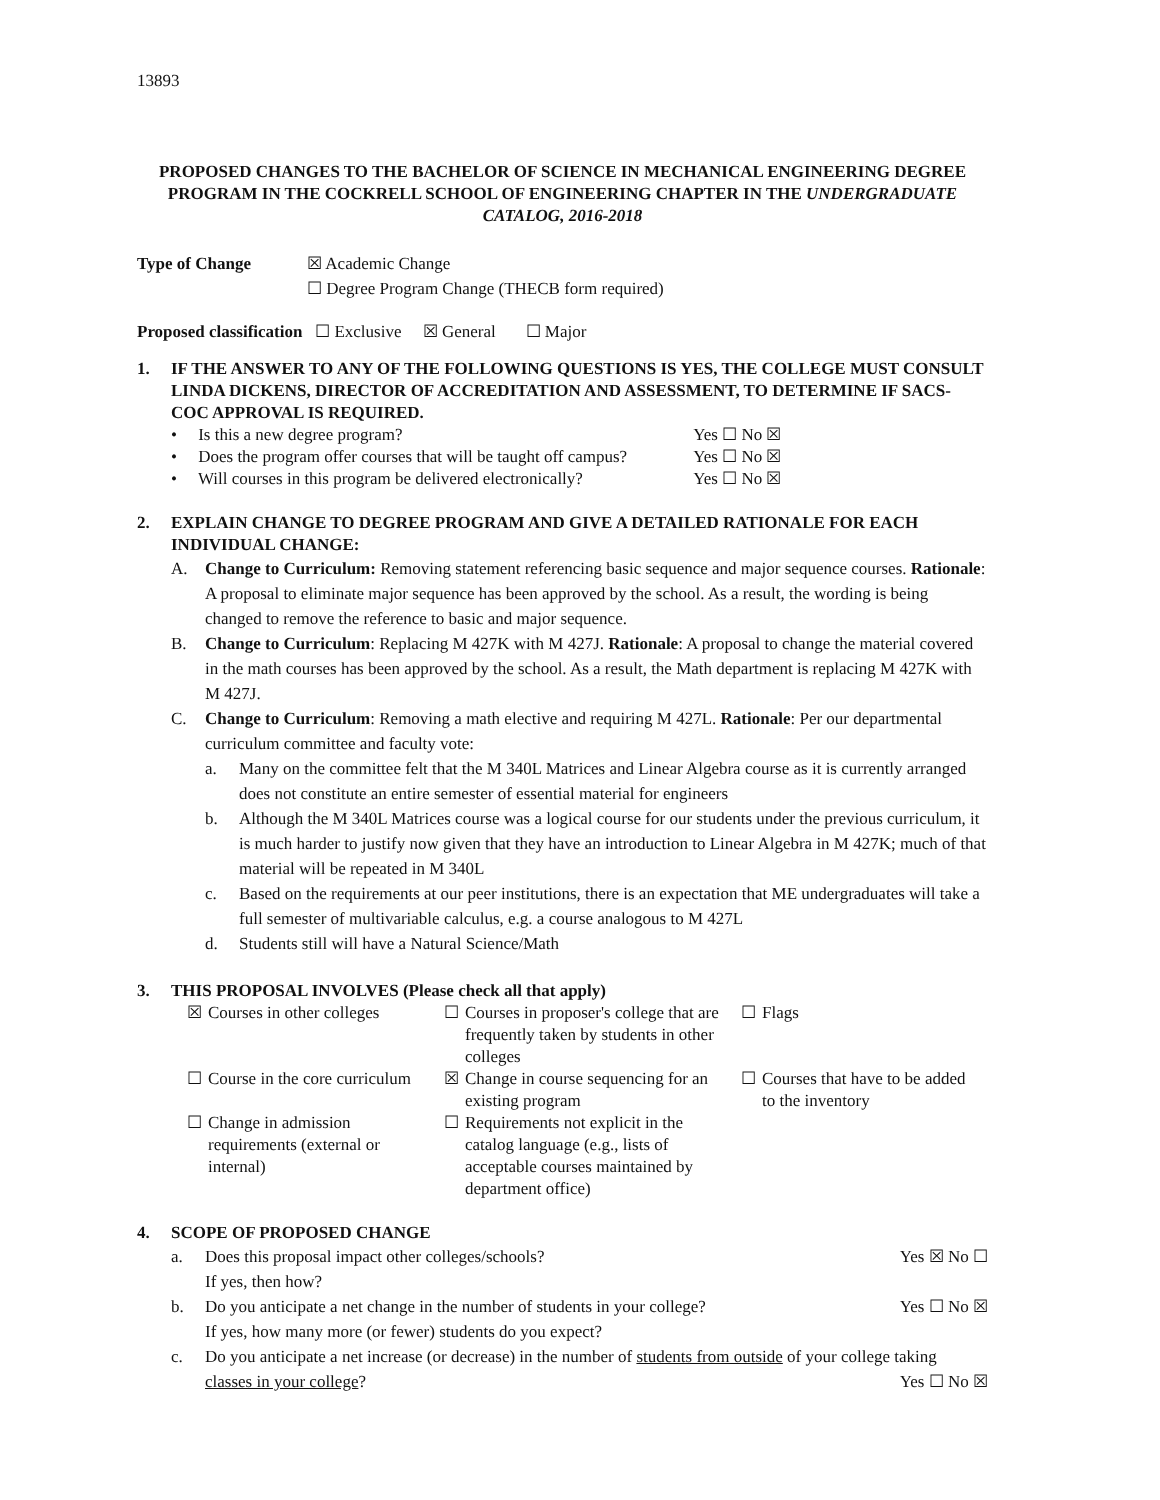13893
PROPOSED CHANGES TO THE BACHELOR OF SCIENCE IN MECHANICAL ENGINEERING DEGREE PROGRAM IN THE COCKRELL SCHOOL OF ENGINEERING CHAPTER IN THE UNDERGRADUATE CATALOG, 2016-2018
Type of Change ☒ Academic Change
☐ Degree Program Change (THECB form required)
Proposed classification ☐ Exclusive ☒ General ☐ Major
1. IF THE ANSWER TO ANY OF THE FOLLOWING QUESTIONS IS YES, THE COLLEGE MUST CONSULT LINDA DICKENS, DIRECTOR OF ACCREDITATION AND ASSESSMENT, TO DETERMINE IF SACS-COC APPROVAL IS REQUIRED.
| • Is this a new degree program? | Yes ☐ No ☒ |
| • Does the program offer courses that will be taught off campus? | Yes ☐ No ☒ |
| • Will courses in this program be delivered electronically? | Yes ☐ No ☒ |
2. EXPLAIN CHANGE TO DEGREE PROGRAM AND GIVE A DETAILED RATIONALE FOR EACH INDIVIDUAL CHANGE:
A.
Change to Curriculum: Removing statement referencing basic sequence and major sequence courses. Rationale: A proposal to eliminate major sequence has been approved by the school. As a result, the wording is being changed to remove the reference to basic and major sequence.
B.
Change to Curriculum: Replacing M 427K with M 427J. Rationale: A proposal to change the material covered in the math courses has been approved by the school. As a result, the Math department is replacing M 427K with M 427J.
C.
Change to Curriculum: Removing a math elective and requiring M 427L. Rationale: Per our departmental curriculum committee and faculty vote:
a.
Many on the committee felt that the M 340L Matrices and Linear Algebra course as it is currently arranged does not constitute an entire semester of essential material for engineers
b.
Although the M 340L Matrices course was a logical course for our students under the previous curriculum, it is much harder to justify now given that they have an introduction to Linear Algebra in M 427K; much of that material will be repeated in M 340L
c.
Based on the requirements at our peer institutions, there is an expectation that ME undergraduates will take a full semester of multivariable calculus, e.g. a course analogous to M 427L
d.
Students still will have a Natural Science/Math
3. THIS PROPOSAL INVOLVES (Please check all that apply)
| ☒ | Courses in other colleges | ☐ | Courses in proposer's college that are frequently taken by students in other colleges | ☐ | Flags |
| ☐ | Course in the core curriculum | ☒ | Change in course sequencing for an existing program | ☐ | Courses that have to be added to the inventory |
| ☐ | Change in admission requirements (external or internal) | ☐ | Requirements not explicit in the catalog language (e.g., lists of acceptable courses maintained by department office) | | |
4. SCOPE OF PROPOSED CHANGE
a. Does this proposal impact other colleges/schools?
If yes, then how?
Yes ☒ No ☐
b. Do you anticipate a net change in the number of students in your college?
If yes, how many more (or fewer) students do you expect?
Yes ☐ No ☒
c. Do you anticipate a net increase (or decrease) in the number of students from outside of your college taking classes in your college? Yes ☐ No ☒